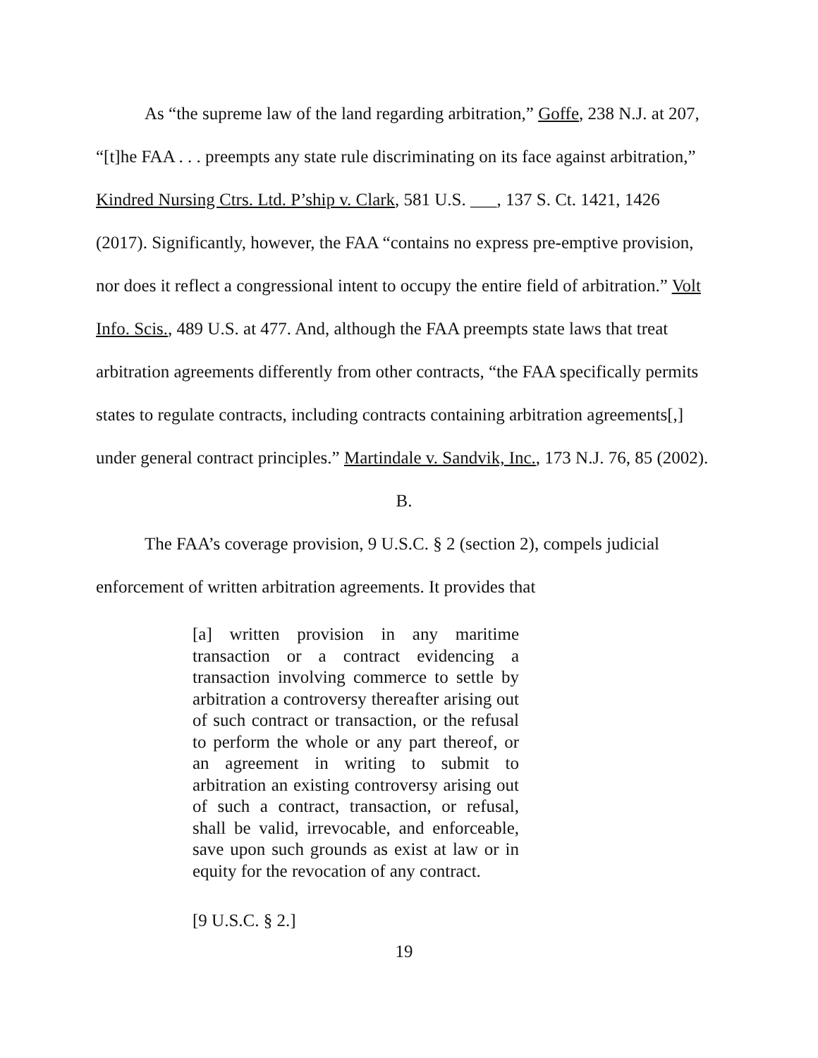As “the supreme law of the land regarding arbitration,” Goffe, 238 N.J. at 207, “[t]he FAA . . . preempts any state rule discriminating on its face against arbitration,” Kindred Nursing Ctrs. Ltd. P’ship v. Clark, 581 U.S. ___, 137 S. Ct. 1421, 1426 (2017). Significantly, however, the FAA “contains no express pre-emptive provision, nor does it reflect a congressional intent to occupy the entire field of arbitration.” Volt Info. Scis., 489 U.S. at 477. And, although the FAA preempts state laws that treat arbitration agreements differently from other contracts, “the FAA specifically permits states to regulate contracts, including contracts containing arbitration agreements[,] under general contract principles.” Martindale v. Sandvik, Inc., 173 N.J. 76, 85 (2002).
B.
The FAA’s coverage provision, 9 U.S.C. § 2 (section 2), compels judicial enforcement of written arbitration agreements. It provides that
[a] written provision in any maritime transaction or a contract evidencing a transaction involving commerce to settle by arbitration a controversy thereafter arising out of such contract or transaction, or the refusal to perform the whole or any part thereof, or an agreement in writing to submit to arbitration an existing controversy arising out of such a contract, transaction, or refusal, shall be valid, irrevocable, and enforceable, save upon such grounds as exist at law or in equity for the revocation of any contract.
[9 U.S.C. § 2.]
19